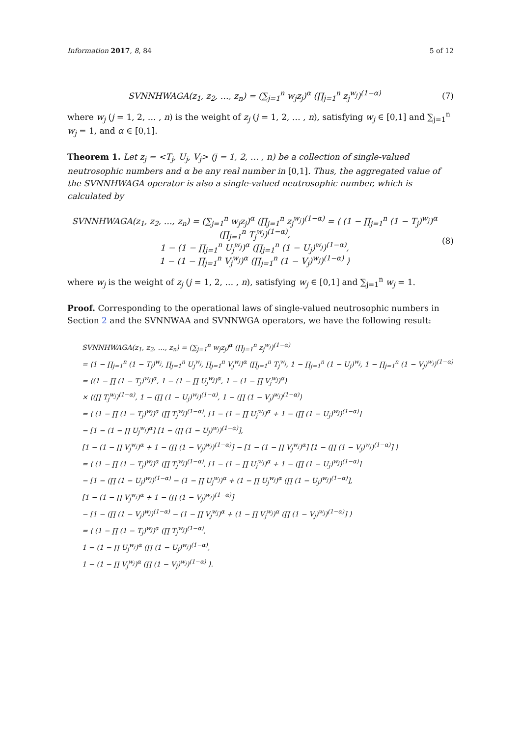Information 2017, 8, 84 5 of 12
SVNNHWAGA(z<sub>1</sub>, z<sub>2</sub>, …, z<sub>n</sub>) = (∑<sub>j=1</sub><sup>n</sup> w<sub>j</sub>z<sub>j</sub>)<sup>α</sup> (∏<sub>j=1</sub><sup>n</sup> z<sub>j</sub><sup>w<sub>j</sub></sup>)<sup>(1−α)</sup>
(7)
where w<sub>j</sub> (j = 1, 2, … , n) is the weight of z<sub>j</sub> (j = 1, 2, … , n), satisfying w<sub>j</sub> ∈ [0,1] and ∑<sub>j=1</sub><sup>n</sup> w<sub>j</sub> = 1, and α ∈ [0,1].
Theorem 1. Let z<sub>j</sub> = <T<sub>j</sub>, U<sub>j</sub>, V<sub>j</sub>> (j = 1, 2, … , n) be a collection of single-valued neutrosophic numbers and α be any real number in [0,1]. Thus, the aggregated value of the SVNNHWAGA operator is also a single-valued neutrosophic number, which is calculated by
SVNNHWAGA(z<sub>1</sub>, z<sub>2</sub>, …, z<sub>n</sub>) = (∑<sub>j=1</sub><sup>n</sup> w<sub>j</sub>z<sub>j</sub>)<sup>α</sup> (∏<sub>j=1</sub><sup>n</sup> z<sub>j</sub><sup>w<sub>j</sub></sup>)<sup>(1−α)</sup> = ⟨ (1 − ∏<sub>j=1</sub><sup>n</sup> (1 − T<sub>j</sub>)<sup>w<sub>j</sub></sup>)<sup>α</sup> (∏<sub>j=1</sub><sup>n</sup> T<sub>j</sub><sup>w<sub>j</sub></sup>)<sup>(1−α)</sup>,
1 − (1 − ∏<sub>j=1</sub><sup>n</sup> U<sub>j</sub><sup>w<sub>j</sub></sup>)<sup>α</sup> (∏<sub>j=1</sub><sup>n</sup> (1 − U<sub>j</sub>)<sup>w<sub>j</sub></sup>)<sup>(1−α)</sup>,
1 − (1 − ∏<sub>j=1</sub><sup>n</sup> V<sub>j</sub><sup>w<sub>j</sub></sup>)<sup>α</sup> (∏<sub>j=1</sub><sup>n</sup> (1 − V<sub>j</sub>)<sup>w<sub>j</sub></sup>)<sup>(1−α)</sup> ⟩
(8)
where w<sub>j</sub> is the weight of z<sub>j</sub> (j = 1, 2, … , n), satisfying w<sub>j</sub> ∈ [0,1] and ∑<sub>j=1</sub><sup>n</sup> w<sub>j</sub> = 1.
Proof. Corresponding to the operational laws of single-valued neutrosophic numbers in Section 2 and the SVNNWAA and SVNNWGA operators, we have the following result:
SVNNHWAGA(z<sub>1</sub>, z<sub>2</sub>, …, z<sub>n</sub>) = (∑<sub>j=1</sub><sup>n</sup> w<sub>j</sub>z<sub>j</sub>)<sup>α</sup> (∏<sub>j=1</sub><sup>n</sup> z<sub>j</sub><sup>w<sub>j</sub></sup>)<sup>(1−α)</sup>
= ⟨1 − ∏<sub>j=1</sub><sup>n</sup> (1 − T<sub>j</sub>)<sup>w<sub>j</sub></sup>, ∏<sub>j=1</sub><sup>n</sup> U<sub>j</sub><sup>w<sub>j</sub></sup>, ∏<sub>j=1</sub><sup>n</sup> V<sub>j</sub><sup>w<sub>j</sub></sup>⟩<sup>α</sup> ⟨∏<sub>j=1</sub><sup>n</sup> T<sub>j</sub><sup>w<sub>j</sub></sup>, 1 − ∏<sub>j=1</sub><sup>n</sup> (1 − U<sub>j</sub>)<sup>w<sub>j</sub></sup>, 1 − ∏<sub>j=1</sub><sup>n</sup> (1 − V<sub>j</sub>)<sup>w<sub>j</sub></sup>⟩<sup>(1−α)</sup>
= ⟨(1 − ∏ (1 − T<sub>j</sub>)<sup>w<sub>j</sub></sup>)<sup>α</sup>, 1 − (1 − ∏ U<sub>j</sub><sup>w<sub>j</sub></sup>)<sup>α</sup>, 1 − (1 − ∏ V<sub>j</sub><sup>w<sub>j</sub></sup>)<sup>α</sup>⟩
× ⟨(∏ T<sub>j</sub><sup>w<sub>j</sub></sup>)<sup>(1−α)</sup>, 1 − (∏ (1 − U<sub>j</sub>)<sup>w<sub>j</sub></sup>)<sup>(1−α)</sup>, 1 − (∏ (1 − V<sub>j</sub>)<sup>w<sub>j</sub></sup>)<sup>(1−α)</sup>⟩
= ⟨ (1 − ∏ (1 − T<sub>j</sub>)<sup>w<sub>j</sub></sup>)<sup>α</sup> (∏ T<sub>j</sub><sup>w<sub>j</sub></sup>)<sup>(1−α)</sup>, [1 − (1 − ∏ U<sub>j</sub><sup>w<sub>j</sub></sup>)<sup>α</sup> + 1 − (∏ (1 − U<sub>j</sub>)<sup>w<sub>j</sub></sup>)<sup>(1−α)</sup>]
− [1 − (1 − ∏ U<sub>j</sub><sup>w<sub>j</sub></sup>)<sup>α</sup>] [1 − (∏ (1 − U<sub>j</sub>)<sup>w<sub>j</sub></sup>)<sup>(1−α)</sup>],
[1 − (1 − ∏ V<sub>j</sub><sup>w<sub>j</sub></sup>)<sup>α</sup> + 1 − (∏ (1 − V<sub>j</sub>)<sup>w<sub>j</sub></sup>)<sup>(1−α)</sup>] − [1 − (1 − ∏ V<sub>j</sub><sup>w<sub>j</sub></sup>)<sup>α</sup>] [1 − (∏ (1 − V<sub>j</sub>)<sup>w<sub>j</sub></sup>)<sup>(1−α)</sup>] ⟩
= ⟨ (1 − ∏ (1 − T<sub>j</sub>)<sup>w<sub>j</sub></sup>)<sup>α</sup> (∏ T<sub>j</sub><sup>w<sub>j</sub></sup>)<sup>(1−α)</sup>, [1 − (1 − ∏ U<sub>j</sub><sup>w<sub>j</sub></sup>)<sup>α</sup> + 1 − (∏ (1 − U<sub>j</sub>)<sup>w<sub>j</sub></sup>)<sup>(1−α)</sup>]
− [1 − (∏ (1 − U<sub>j</sub>)<sup>w<sub>j</sub></sup>)<sup>(1−α)</sup> − (1 − ∏ U<sub>j</sub><sup>w<sub>j</sub></sup>)<sup>α</sup> + (1 − ∏ U<sub>j</sub><sup>w<sub>j</sub></sup>)<sup>α</sup> (∏ (1 − U<sub>j</sub>)<sup>w<sub>j</sub></sup>)<sup>(1−α)</sup>],
[1 − (1 − ∏ V<sub>j</sub><sup>w<sub>j</sub></sup>)<sup>α</sup> + 1 − (∏ (1 − V<sub>j</sub>)<sup>w<sub>j</sub></sup>)<sup>(1−α)</sup>]
− [1 − (∏ (1 − V<sub>j</sub>)<sup>w<sub>j</sub></sup>)<sup>(1−α)</sup> − (1 − ∏ V<sub>j</sub><sup>w<sub>j</sub></sup>)<sup>α</sup> + (1 − ∏ V<sub>j</sub><sup>w<sub>j</sub></sup>)<sup>α</sup> (∏ (1 − V<sub>j</sub>)<sup>w<sub>j</sub></sup>)<sup>(1−α)</sup>] ⟩
= ⟨ (1 − ∏ (1 − T<sub>j</sub>)<sup>w<sub>j</sub></sup>)<sup>α</sup> (∏ T<sub>j</sub><sup>w<sub>j</sub></sup>)<sup>(1−α)</sup>,
1 − (1 − ∏ U<sub>j</sub><sup>w<sub>j</sub></sup>)<sup>α</sup> (∏ (1 − U<sub>j</sub>)<sup>w<sub>j</sub></sup>)<sup>(1−α)</sup>,
1 − (1 − ∏ V<sub>j</sub><sup>w<sub>j</sub></sup>)<sup>α</sup> (∏ (1 − V<sub>j</sub>)<sup>w<sub>j</sub></sup>)<sup>(1−α)</sup> ⟩.